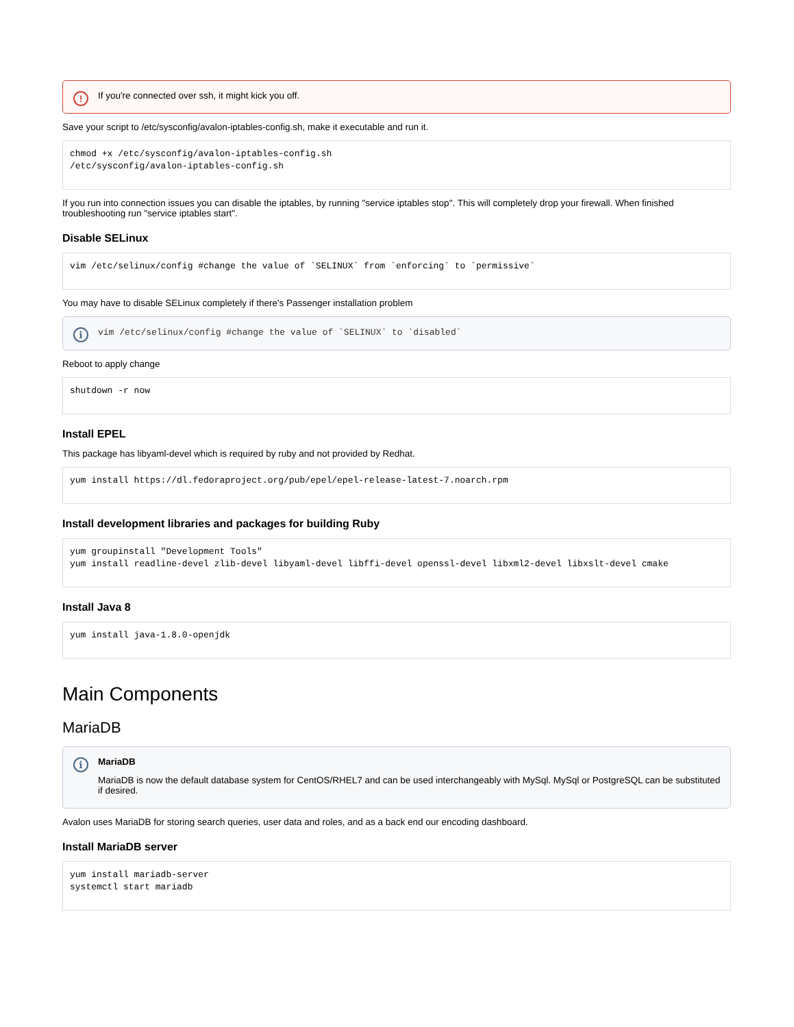! If you're connected over ssh, it might kick you off.
Save your script to /etc/sysconfig/avalon-iptables-config.sh, make it executable and run it.
chmod +x /etc/sysconfig/avalon-iptables-config.sh
/etc/sysconfig/avalon-iptables-config.sh
If you run into connection issues you can disable the iptables, by running "service iptables stop". This will completely drop your firewall. When finished troubleshooting run "service iptables start".
Disable SELinux
vim /etc/selinux/config #change the value of `SELINUX` from `enforcing` to `permissive`
You may have to disable SELinux completely if there's Passenger installation problem
i vim /etc/selinux/config #change the value of `SELINUX` to `disabled`
Reboot to apply change
shutdown -r now
Install EPEL
This package has libyaml-devel which is required by ruby and not provided by Redhat.
yum install https://dl.fedoraproject.org/pub/epel/epel-release-latest-7.noarch.rpm
Install development libraries and packages for building Ruby
yum groupinstall "Development Tools"
yum install readline-devel zlib-devel libyaml-devel libffi-devel openssl-devel libxml2-devel libxslt-devel cmake
Install Java 8
yum install java-1.8.0-openjdk
Main Components
MariaDB
i MariaDB
MariaDB is now the default database system for CentOS/RHEL7 and can be used interchangeably with MySql. MySql or PostgreSQL can be substituted if desired.
Avalon uses MariaDB for storing search queries, user data and roles, and as a back end our encoding dashboard.
Install MariaDB server
yum install mariadb-server
systemctl start mariadb